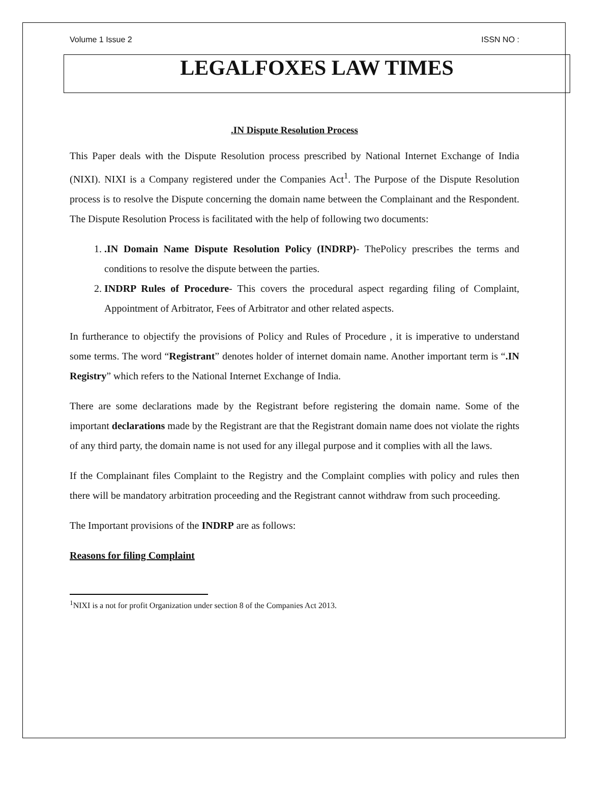Volume 1 Issue 2 ISSN NO :
LEGALFOXES LAW TIMES
.IN Dispute Resolution Process
This Paper deals with the Dispute Resolution process prescribed by National Internet Exchange of India (NIXI). NIXI is a Company registered under the Companies Act<sup>1</sup>. The Purpose of the Dispute Resolution process is to resolve the Dispute concerning the domain name between the Complainant and the Respondent. The Dispute Resolution Process is facilitated with the help of following two documents:
1. .IN Domain Name Dispute Resolution Policy (INDRP)- ThePolicy prescribes the terms and conditions to resolve the dispute between the parties.
2. INDRP Rules of Procedure- This covers the procedural aspect regarding filing of Complaint, Appointment of Arbitrator, Fees of Arbitrator and other related aspects.
In furtherance to objectify the provisions of Policy and Rules of Procedure , it is imperative to understand some terms. The word “Registrant” denotes holder of internet domain name. Another important term is “.IN Registry” which refers to the National Internet Exchange of India.
There are some declarations made by the Registrant before registering the domain name. Some of the important declarations made by the Registrant are that the Registrant domain name does not violate the rights of any third party, the domain name is not used for any illegal purpose and it complies with all the laws.
If the Complainant files Complaint to the Registry and the Complaint complies with policy and rules then there will be mandatory arbitration proceeding and the Registrant cannot withdraw from such proceeding.
The Important provisions of the INDRP are as follows:
Reasons for filing Complaint
<sup>1</sup> NIXI is a not for profit Organization under section 8 of the Companies Act 2013.